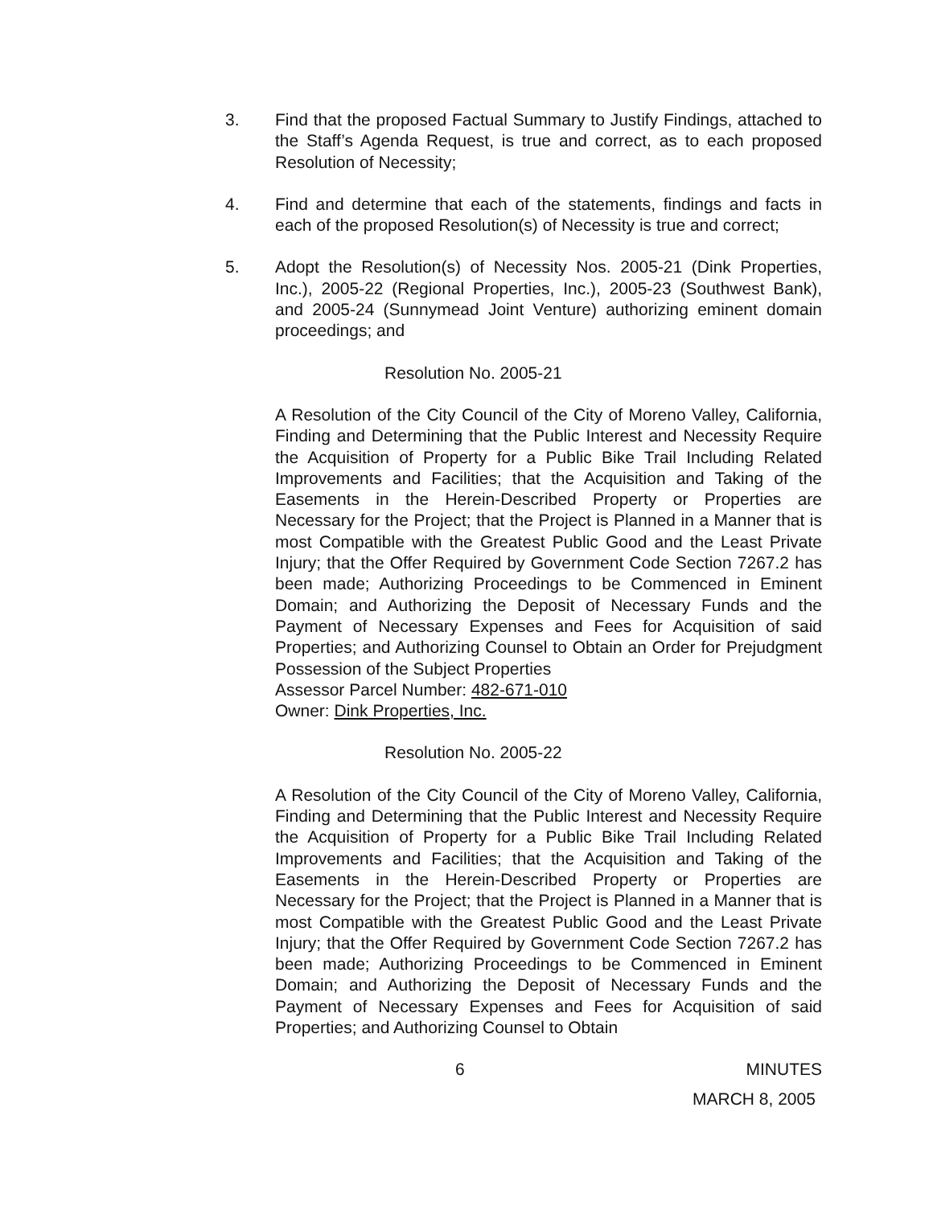3. Find that the proposed Factual Summary to Justify Findings, attached to the Staff’s Agenda Request, is true and correct, as to each proposed Resolution of Necessity;
4. Find and determine that each of the statements, findings and facts in each of the proposed Resolution(s) of Necessity is true and correct;
5. Adopt the Resolution(s) of Necessity Nos. 2005-21 (Dink Properties, Inc.), 2005-22 (Regional Properties, Inc.), 2005-23 (Southwest Bank), and 2005-24 (Sunnymead Joint Venture) authorizing eminent domain proceedings; and
Resolution No. 2005-21
A Resolution of the City Council of the City of Moreno Valley, California, Finding and Determining that the Public Interest and Necessity Require the Acquisition of Property for a Public Bike Trail Including Related Improvements and Facilities; that the Acquisition and Taking of the Easements in the Herein-Described Property or Properties are Necessary for the Project; that the Project is Planned in a Manner that is most Compatible with the Greatest Public Good and the Least Private Injury; that the Offer Required by Government Code Section 7267.2 has been made; Authorizing Proceedings to be Commenced in Eminent Domain; and Authorizing the Deposit of Necessary Funds and the Payment of Necessary Expenses and Fees for Acquisition of said Properties; and Authorizing Counsel to Obtain an Order for Prejudgment Possession of the Subject Properties
Assessor Parcel Number: 482-671-010
Owner: Dink Properties, Inc.
Resolution No. 2005-22
A Resolution of the City Council of the City of Moreno Valley, California, Finding and Determining that the Public Interest and Necessity Require the Acquisition of Property for a Public Bike Trail Including Related Improvements and Facilities; that the Acquisition and Taking of the Easements in the Herein-Described Property or Properties are Necessary for the Project; that the Project is Planned in a Manner that is most Compatible with the Greatest Public Good and the Least Private Injury; that the Offer Required by Government Code Section 7267.2 has been made; Authorizing Proceedings to be Commenced in Eminent Domain; and Authorizing the Deposit of Necessary Funds and the Payment of Necessary Expenses and Fees for Acquisition of said Properties; and Authorizing Counsel to Obtain
6 MINUTES
MARCH 8, 2005